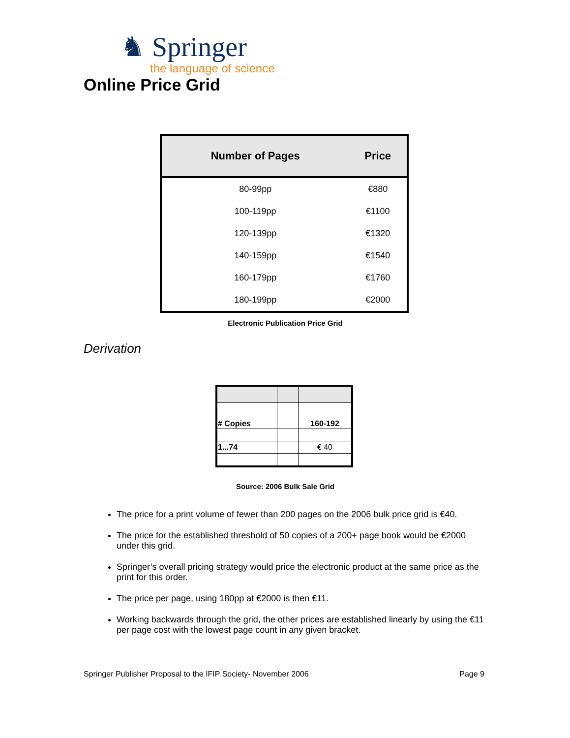♞ Springer
the language of science
Online Price Grid
| Number of Pages | Price |
| --- | --- |
| 80-99pp | €880 |
| 100-119pp | €1100 |
| 120-139pp | €1320 |
| 140-159pp | €1540 |
| 160-179pp | €1760 |
| 180-199pp | €2000 |
Electronic Publication Price Grid
Derivation
| # Copies | | 160-192 |
| 1...74 | | € 40 |
Source: 2006 Bulk Sale Grid
The price for a print volume of fewer than 200 pages on the 2006 bulk price grid is €40.
The price for the established threshold of 50 copies of a 200+ page book would be €2000 under this grid.
Springer’s overall pricing strategy would price the electronic product at the same price as the print for this order.
The price per page, using 180pp at €2000 is then €11.
Working backwards through the grid, the other prices are established linearly by using the €11 per page cost with the lowest page count in any given bracket.
Springer Publisher Proposal to the IFIP Society- November 2006 Page 9